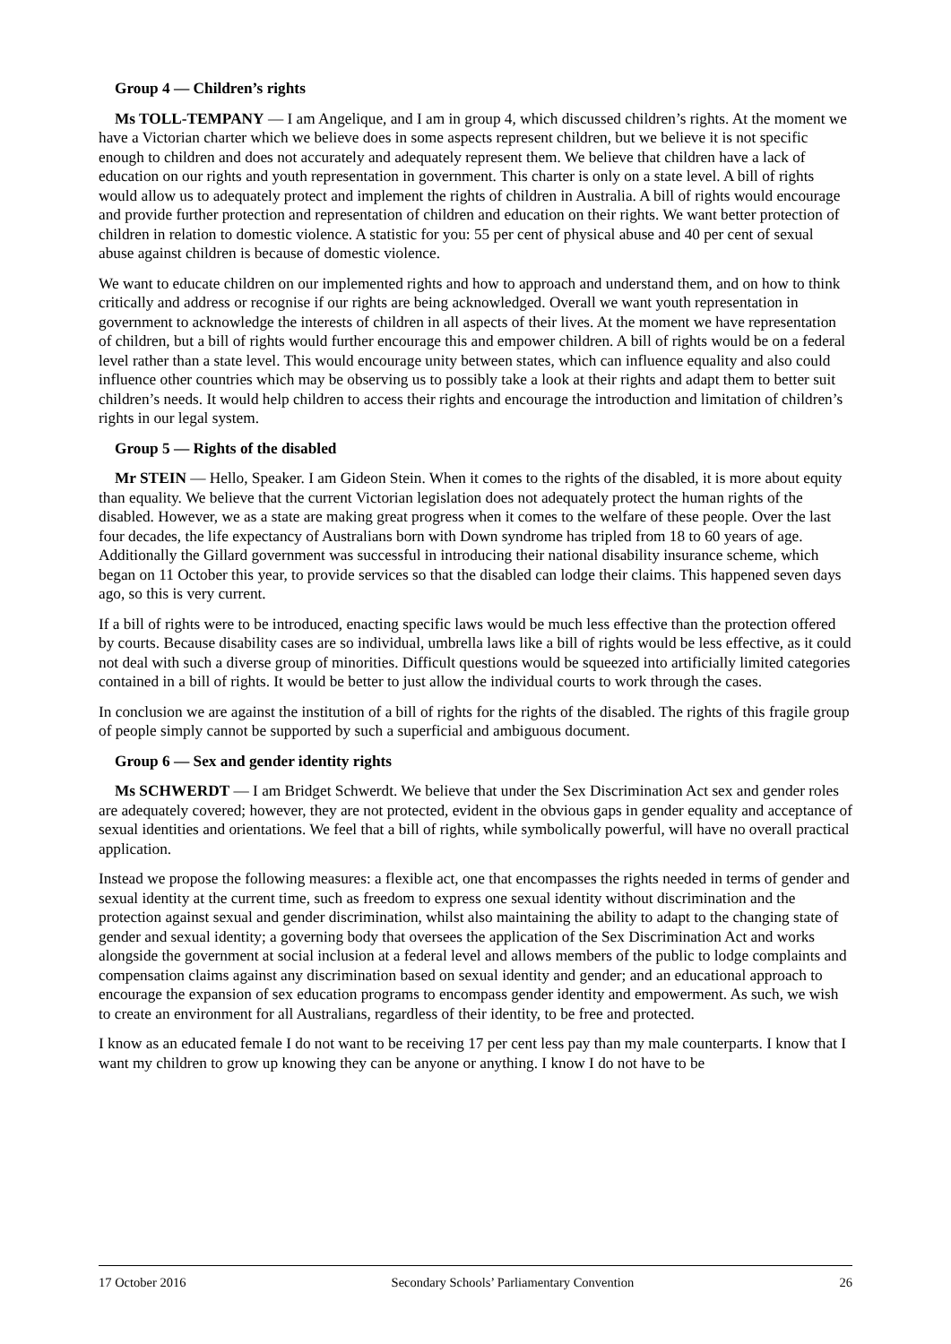Group 4 — Children’s rights
Ms TOLL-TEMPANY — I am Angelique, and I am in group 4, which discussed children’s rights. At the moment we have a Victorian charter which we believe does in some aspects represent children, but we believe it is not specific enough to children and does not accurately and adequately represent them. We believe that children have a lack of education on our rights and youth representation in government. This charter is only on a state level. A bill of rights would allow us to adequately protect and implement the rights of children in Australia. A bill of rights would encourage and provide further protection and representation of children and education on their rights. We want better protection of children in relation to domestic violence. A statistic for you: 55 per cent of physical abuse and 40 per cent of sexual abuse against children is because of domestic violence.
We want to educate children on our implemented rights and how to approach and understand them, and on how to think critically and address or recognise if our rights are being acknowledged. Overall we want youth representation in government to acknowledge the interests of children in all aspects of their lives. At the moment we have representation of children, but a bill of rights would further encourage this and empower children. A bill of rights would be on a federal level rather than a state level. This would encourage unity between states, which can influence equality and also could influence other countries which may be observing us to possibly take a look at their rights and adapt them to better suit children’s needs. It would help children to access their rights and encourage the introduction and limitation of children’s rights in our legal system.
Group 5 — Rights of the disabled
Mr STEIN — Hello, Speaker. I am Gideon Stein. When it comes to the rights of the disabled, it is more about equity than equality. We believe that the current Victorian legislation does not adequately protect the human rights of the disabled. However, we as a state are making great progress when it comes to the welfare of these people. Over the last four decades, the life expectancy of Australians born with Down syndrome has tripled from 18 to 60 years of age. Additionally the Gillard government was successful in introducing their national disability insurance scheme, which began on 11 October this year, to provide services so that the disabled can lodge their claims. This happened seven days ago, so this is very current.
If a bill of rights were to be introduced, enacting specific laws would be much less effective than the protection offered by courts. Because disability cases are so individual, umbrella laws like a bill of rights would be less effective, as it could not deal with such a diverse group of minorities. Difficult questions would be squeezed into artificially limited categories contained in a bill of rights. It would be better to just allow the individual courts to work through the cases.
In conclusion we are against the institution of a bill of rights for the rights of the disabled. The rights of this fragile group of people simply cannot be supported by such a superficial and ambiguous document.
Group 6 — Sex and gender identity rights
Ms SCHWERDT — I am Bridget Schwerdt. We believe that under the Sex Discrimination Act sex and gender roles are adequately covered; however, they are not protected, evident in the obvious gaps in gender equality and acceptance of sexual identities and orientations. We feel that a bill of rights, while symbolically powerful, will have no overall practical application.
Instead we propose the following measures: a flexible act, one that encompasses the rights needed in terms of gender and sexual identity at the current time, such as freedom to express one sexual identity without discrimination and the protection against sexual and gender discrimination, whilst also maintaining the ability to adapt to the changing state of gender and sexual identity; a governing body that oversees the application of the Sex Discrimination Act and works alongside the government at social inclusion at a federal level and allows members of the public to lodge complaints and compensation claims against any discrimination based on sexual identity and gender; and an educational approach to encourage the expansion of sex education programs to encompass gender identity and empowerment. As such, we wish to create an environment for all Australians, regardless of their identity, to be free and protected.
I know as an educated female I do not want to be receiving 17 per cent less pay than my male counterparts. I know that I want my children to grow up knowing they can be anyone or anything. I know I do not have to be
17 October 2016 Secondary Schools’ Parliamentary Convention 26